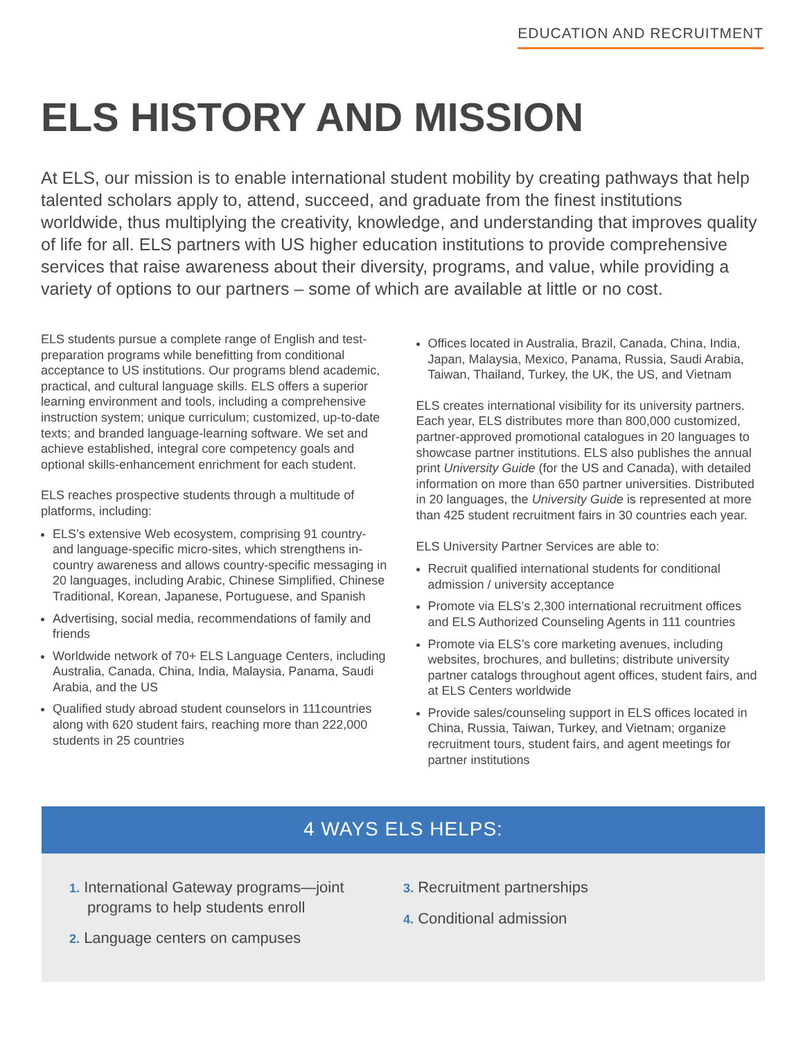EDUCATION AND RECRUITMENT
ELS HISTORY AND MISSION
At ELS, our mission is to enable international student mobility by creating pathways that help talented scholars apply to, attend, succeed, and graduate from the finest institutions worldwide, thus multiplying the creativity, knowledge, and understanding that improves quality of life for all. ELS partners with US higher education institutions to provide comprehensive services that raise awareness about their diversity, programs, and value, while providing a variety of options to our partners – some of which are available at little or no cost.
ELS students pursue a complete range of English and test-preparation programs while benefitting from conditional acceptance to US institutions. Our programs blend academic, practical, and cultural language skills. ELS offers a superior learning environment and tools, including a comprehensive instruction system; unique curriculum; customized, up-to-date texts; and branded language-learning software. We set and achieve established, integral core competency goals and optional skills-enhancement enrichment for each student.
ELS reaches prospective students through a multitude of platforms, including:
ELS’s extensive Web ecosystem, comprising 91 country- and language-specific micro-sites, which strengthens in-country awareness and allows country-specific messaging in 20 languages, including Arabic, Chinese Simplified, Chinese Traditional, Korean, Japanese, Portuguese, and Spanish
Advertising, social media, recommendations of family and friends
Worldwide network of 70+ ELS Language Centers, including Australia, Canada, China, India, Malaysia, Panama, Saudi Arabia, and the US
Qualified study abroad student counselors in 111countries along with 620 student fairs, reaching more than 222,000 students in 25 countries
Offices located in Australia, Brazil, Canada, China, India, Japan, Malaysia, Mexico, Panama, Russia, Saudi Arabia, Taiwan, Thailand, Turkey, the UK, the US, and Vietnam
ELS creates international visibility for its university partners. Each year, ELS distributes more than 800,000 customized, partner-approved promotional catalogues in 20 languages to showcase partner institutions. ELS also publishes the annual print University Guide (for the US and Canada), with detailed information on more than 650 partner universities. Distributed in 20 languages, the University Guide is represented at more than 425 student recruitment fairs in 30 countries each year.
ELS University Partner Services are able to:
Recruit qualified international students for conditional admission / university acceptance
Promote via ELS’s 2,300 international recruitment offices and ELS Authorized Counseling Agents in 111 countries
Promote via ELS’s core marketing avenues, including websites, brochures, and bulletins; distribute university partner catalogs throughout agent offices, student fairs, and at ELS Centers worldwide
Provide sales/counseling support in ELS offices located in China, Russia, Taiwan, Turkey, and Vietnam; organize recruitment tours, student fairs, and agent meetings for partner institutions
4 WAYS ELS HELPS:
1. International Gateway programs—joint programs to help students enroll
2. Language centers on campuses
3. Recruitment partnerships
4. Conditional admission